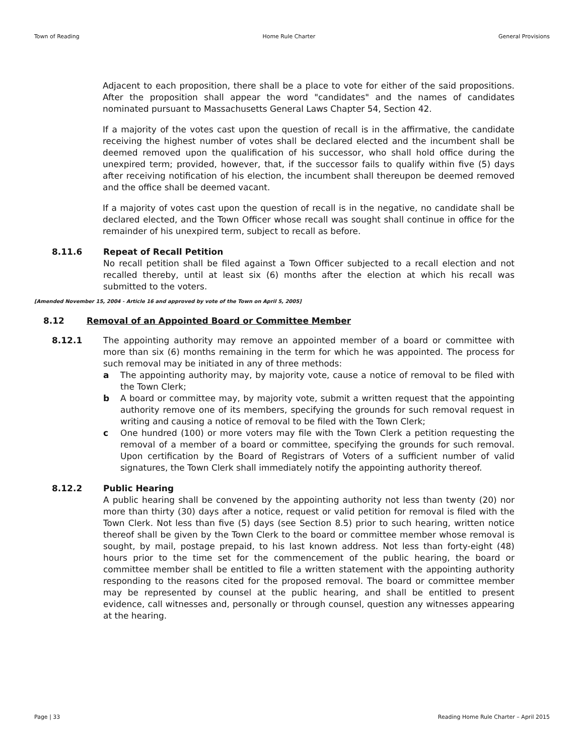Town of Reading Home Rule Charter General Provisions
Adjacent to each proposition, there shall be a place to vote for either of the said propositions. After the proposition shall appear the word "candidates" and the names of candidates nominated pursuant to Massachusetts General Laws Chapter 54, Section 42.
If a majority of the votes cast upon the question of recall is in the affirmative, the candidate receiving the highest number of votes shall be declared elected and the incumbent shall be deemed removed upon the qualification of his successor, who shall hold office during the unexpired term; provided, however, that, if the successor fails to qualify within five (5) days after receiving notification of his election, the incumbent shall thereupon be deemed removed and the office shall be deemed vacant.
If a majority of votes cast upon the question of recall is in the negative, no candidate shall be declared elected, and the Town Officer whose recall was sought shall continue in office for the remainder of his unexpired term, subject to recall as before.
8.11.6 Repeat of Recall Petition
No recall petition shall be filed against a Town Officer subjected to a recall election and not recalled thereby, until at least six (6) months after the election at which his recall was submitted to the voters.
[Amended November 15, 2004 - Article 16 and approved by vote of the Town on April 5, 2005]
8.12 Removal of an Appointed Board or Committee Member
8.12.1 The appointing authority may remove an appointed member of a board or committee with more than six (6) months remaining in the term for which he was appointed. The process for such removal may be initiated in any of three methods:
a The appointing authority may, by majority vote, cause a notice of removal to be filed with the Town Clerk;
b A board or committee may, by majority vote, submit a written request that the appointing authority remove one of its members, specifying the grounds for such removal request in writing and causing a notice of removal to be filed with the Town Clerk;
c One hundred (100) or more voters may file with the Town Clerk a petition requesting the removal of a member of a board or committee, specifying the grounds for such removal. Upon certification by the Board of Registrars of Voters of a sufficient number of valid signatures, the Town Clerk shall immediately notify the appointing authority thereof.
8.12.2 Public Hearing
A public hearing shall be convened by the appointing authority not less than twenty (20) nor more than thirty (30) days after a notice, request or valid petition for removal is filed with the Town Clerk. Not less than five (5) days (see Section 8.5) prior to such hearing, written notice thereof shall be given by the Town Clerk to the board or committee member whose removal is sought, by mail, postage prepaid, to his last known address. Not less than forty-eight (48) hours prior to the time set for the commencement of the public hearing, the board or committee member shall be entitled to file a written statement with the appointing authority responding to the reasons cited for the proposed removal. The board or committee member may be represented by counsel at the public hearing, and shall be entitled to present evidence, call witnesses and, personally or through counsel, question any witnesses appearing at the hearing.
Page | 33 Reading Home Rule Charter – April 2015